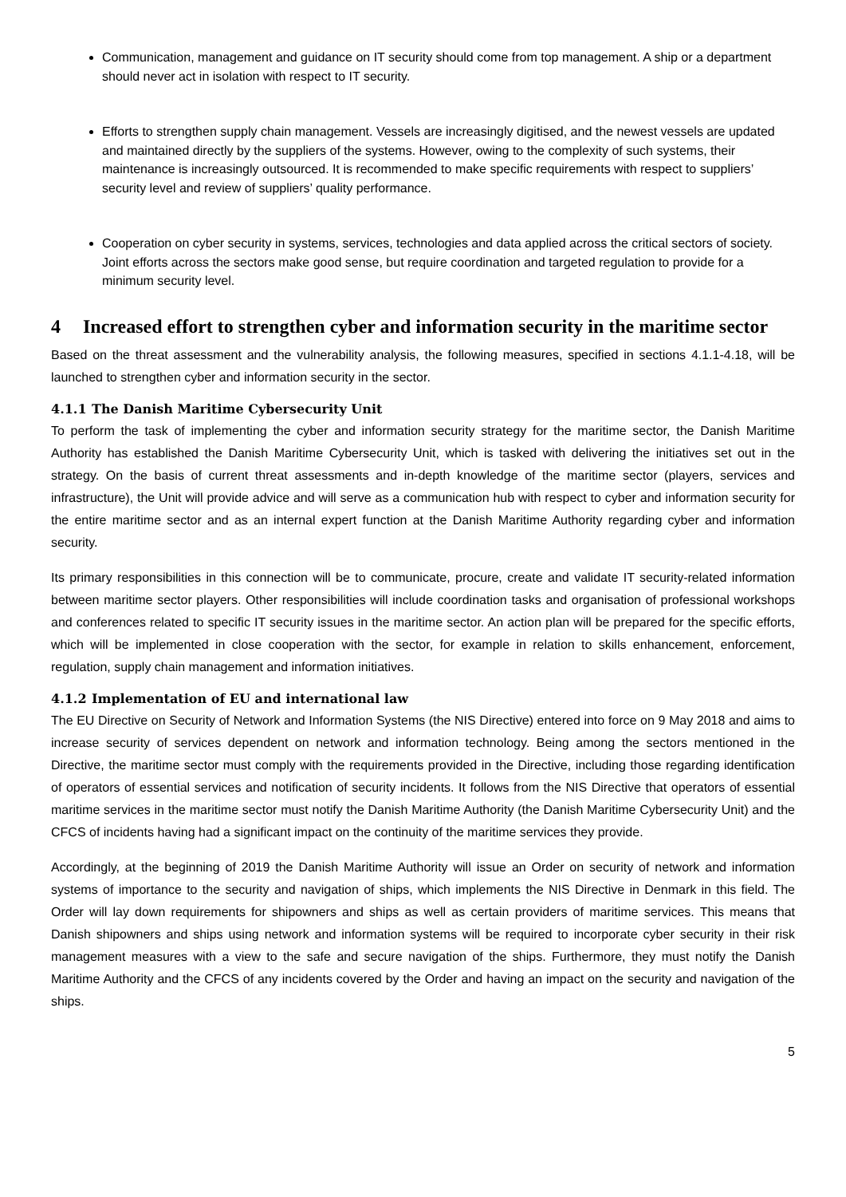Communication, management and guidance on IT security should come from top management. A ship or a department should never act in isolation with respect to IT security.
Efforts to strengthen supply chain management. Vessels are increasingly digitised, and the newest vessels are updated and maintained directly by the suppliers of the systems. However, owing to the complexity of such systems, their maintenance is increasingly outsourced. It is recommended to make specific requirements with respect to suppliers’ security level and review of suppliers’ quality performance.
Cooperation on cyber security in systems, services, technologies and data applied across the critical sectors of society. Joint efforts across the sectors make good sense, but require coordination and targeted regulation to provide for a minimum security level.
4 Increased effort to strengthen cyber and information security in the maritime sector
Based on the threat assessment and the vulnerability analysis, the following measures, specified in sections 4.1.1-4.18, will be launched to strengthen cyber and information security in the sector.
4.1.1 The Danish Maritime Cybersecurity Unit
To perform the task of implementing the cyber and information security strategy for the maritime sector, the Danish Maritime Authority has established the Danish Maritime Cybersecurity Unit, which is tasked with delivering the initiatives set out in the strategy. On the basis of current threat assessments and in-depth knowledge of the maritime sector (players, services and infrastructure), the Unit will provide advice and will serve as a communication hub with respect to cyber and information security for the entire maritime sector and as an internal expert function at the Danish Maritime Authority regarding cyber and information security.
Its primary responsibilities in this connection will be to communicate, procure, create and validate IT security-related information between maritime sector players. Other responsibilities will include coordination tasks and organisation of professional workshops and conferences related to specific IT security issues in the maritime sector. An action plan will be prepared for the specific efforts, which will be implemented in close cooperation with the sector, for example in relation to skills enhancement, enforcement, regulation, supply chain management and information initiatives.
4.1.2 Implementation of EU and international law
The EU Directive on Security of Network and Information Systems (the NIS Directive) entered into force on 9 May 2018 and aims to increase security of services dependent on network and information technology. Being among the sectors mentioned in the Directive, the maritime sector must comply with the requirements provided in the Directive, including those regarding identification of operators of essential services and notification of security incidents. It follows from the NIS Directive that operators of essential maritime services in the maritime sector must notify the Danish Maritime Authority (the Danish Maritime Cybersecurity Unit) and the CFCS of incidents having had a significant impact on the continuity of the maritime services they provide.
Accordingly, at the beginning of 2019 the Danish Maritime Authority will issue an Order on security of network and information systems of importance to the security and navigation of ships, which implements the NIS Directive in Denmark in this field. The Order will lay down requirements for shipowners and ships as well as certain providers of maritime services. This means that Danish shipowners and ships using network and information systems will be required to incorporate cyber security in their risk management measures with a view to the safe and secure navigation of the ships. Furthermore, they must notify the Danish Maritime Authority and the CFCS of any incidents covered by the Order and having an impact on the security and navigation of the ships.
5